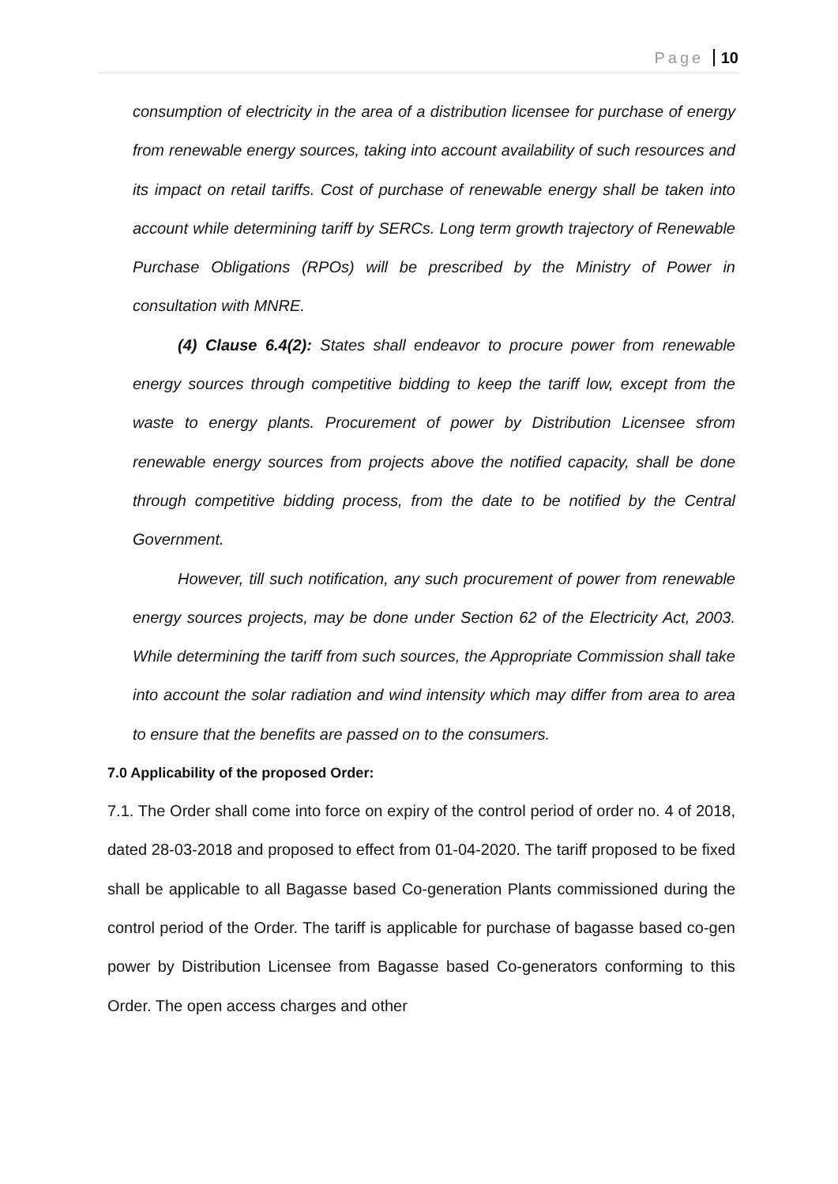Page 10
consumption of electricity in the area of a distribution licensee for purchase of energy from renewable energy sources, taking into account availability of such resources and its impact on retail tariffs. Cost of purchase of renewable energy shall be taken into account while determining tariff by SERCs. Long term growth trajectory of Renewable Purchase Obligations (RPOs) will be prescribed by the Ministry of Power in consultation with MNRE.
(4) Clause 6.4(2): States shall endeavor to procure power from renewable energy sources through competitive bidding to keep the tariff low, except from the waste to energy plants. Procurement of power by Distribution Licensee sfrom renewable energy sources from projects above the notified capacity, shall be done through competitive bidding process, from the date to be notified by the Central Government.
However, till such notification, any such procurement of power from renewable energy sources projects, may be done under Section 62 of the Electricity Act, 2003. While determining the tariff from such sources, the Appropriate Commission shall take into account the solar radiation and wind intensity which may differ from area to area to ensure that the benefits are passed on to the consumers.
7.0 Applicability of the proposed Order:
7.1. The Order shall come into force on expiry of the control period of order no. 4 of 2018, dated 28-03-2018 and proposed to effect from 01-04-2020. The tariff proposed to be fixed shall be applicable to all Bagasse based Co-generation Plants commissioned during the control period of the Order. The tariff is applicable for purchase of bagasse based co-gen power by Distribution Licensee from Bagasse based Co-generators conforming to this Order. The open access charges and other